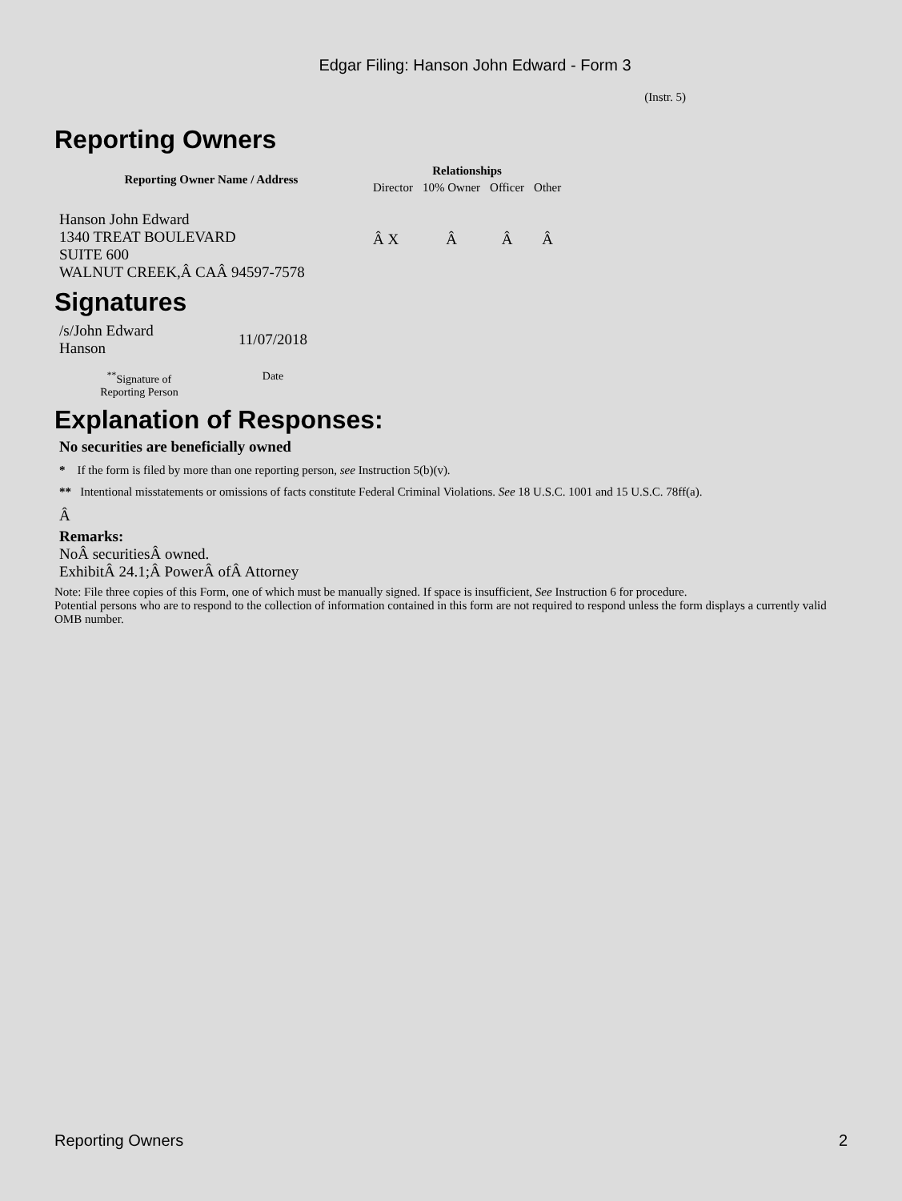Edgar Filing: Hanson John Edward - Form 3
(Instr. 5)
Reporting Owners
| Reporting Owner Name / Address | Relationships | | | |
| --- | --- | --- | --- | --- |
| | Director | 10% Owner | Officer | Other |
| Hanson John Edward 1340 TREAT BOULEVARD SUITE 600 WALNUT CREEK,Â CAÂ 94597-7578 | Â X | Â | Â | Â |
Signatures
| /s/John Edward Hanson | 11/07/2018 |
| <sup>**</sup> Signature of Reporting Person | Date |
Explanation of Responses:
No securities are beneficially owned
* If the form is filed by more than one reporting person, see Instruction 5(b)(v).
** Intentional misstatements or omissions of facts constitute Federal Criminal Violations. See 18 U.S.C. 1001 and 15 U.S.C. 78ff(a).
Â
Remarks:
NoÂ securitiesÂ owned.
ExhibitÂ 24.1;Â PowerÂ ofÂ Attorney
Note: File three copies of this Form, one of which must be manually signed. If space is insufficient, See Instruction 6 for procedure.
Potential persons who are to respond to the collection of information contained in this form are not required to respond unless the form displays a currently valid OMB number.
Reporting Owners 2